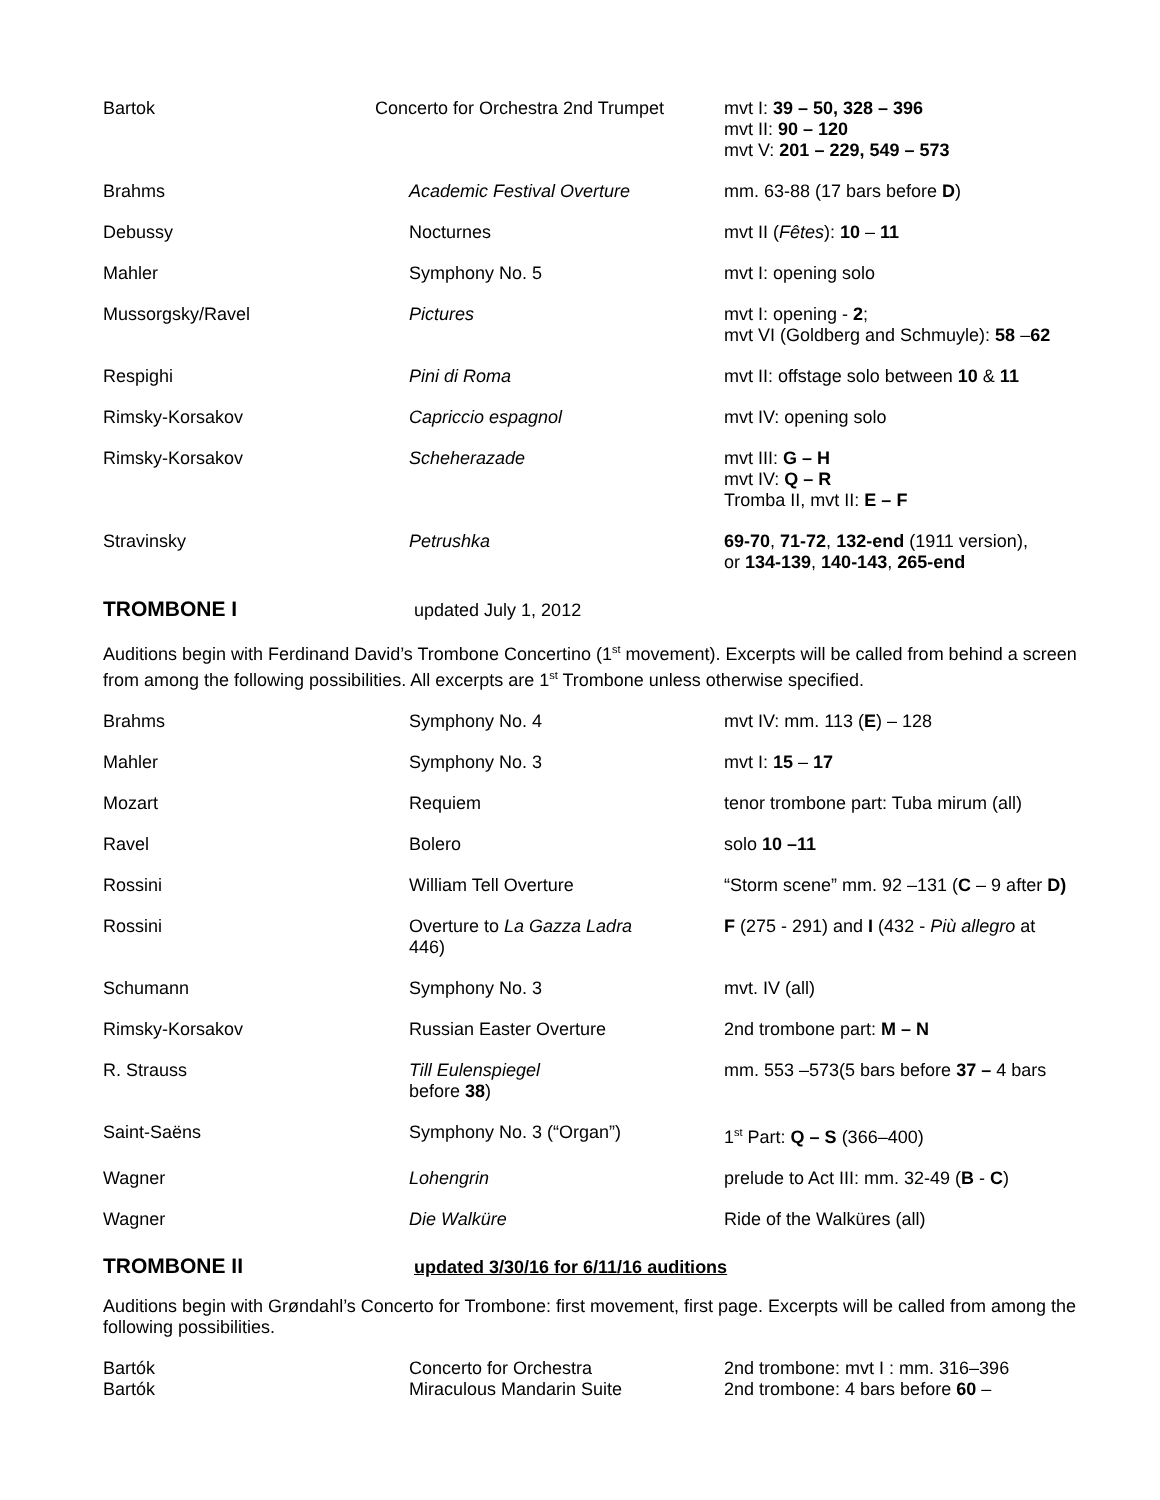| Bartok | Concerto for Orchestra 2nd Trumpet | mvt I: 39 – 50, 328 – 396 mvt II: 90 – 120 mvt V: 201 – 229, 549 – 573 |
| Brahms | Academic Festival Overture | mm. 63-88 (17 bars before D ) |
| Debussy | Nocturnes | mvt II ( Fêtes ): 10 – 11 |
| Mahler | Symphony No. 5 | mvt I: opening solo |
| Mussorgsky/Ravel | Pictures | mvt I: opening - 2 ; mvt VI (Goldberg and Schmuyle): 58 – 62 |
| Respighi | Pini di Roma | mvt II: offstage solo between 10 & 11 |
| Rimsky-Korsakov | Capriccio espagnol | mvt IV: opening solo |
| Rimsky-Korsakov | Scheherazade | mvt III: G – H mvt IV: Q – R Tromba II, mvt II: E – F |
| Stravinsky | Petrushka | 69-70 , 71-72 , 132-end (1911 version), or 134-139 , 140-143 , 265-end |
TROMBONE I
updated July 1, 2012
Auditions begin with Ferdinand David’s Trombone Concertino (1<sup>st</sup> movement). Excerpts will be called from behind a screen from among the following possibilities. All excerpts are 1<sup>st</sup> Trombone unless otherwise specified.
| Brahms | Symphony No. 4 | mvt IV: mm. 113 ( E ) – 128 |
| Mahler | Symphony No. 3 | mvt I: 15 – 17 |
| Mozart | Requiem | tenor trombone part: Tuba mirum (all) |
| Ravel | Bolero | solo 10 –11 |
| Rossini | William Tell Overture | “Storm scene” mm. 92 –131 ( C – 9 after D) |
| Rossini | Overture to La Gazza Ladra 446) | F (275 - 291) and I (432 - Più allegro at |
| Schumann | Symphony No. 3 | mvt. IV (all) |
| Rimsky-Korsakov | Russian Easter Overture | 2nd trombone part: M – N |
| R. Strauss | Till Eulenspiegel before 38 ) | mm. 553 –573(5 bars before 37 – 4 bars |
| Saint-Saëns | Symphony No. 3 (“Organ”) | 1<sup>st</sup> Part: Q – S (366–400) |
| Wagner | Lohengrin | prelude to Act III: mm. 32-49 ( B - C ) |
| Wagner | Die Walküre | Ride of the Walküres (all) |
TROMBONE II
updated 3/30/16 for 6/11/16 auditions
Auditions begin with Grøndahl’s Concerto for Trombone: first movement, first page. Excerpts will be called from among the following possibilities.
| Bartók | Concerto for Orchestra | 2nd trombone: mvt I : mm. 316–396 |
| Bartók | Miraculous Mandarin Suite | 2nd trombone: 4 bars before 60 – |